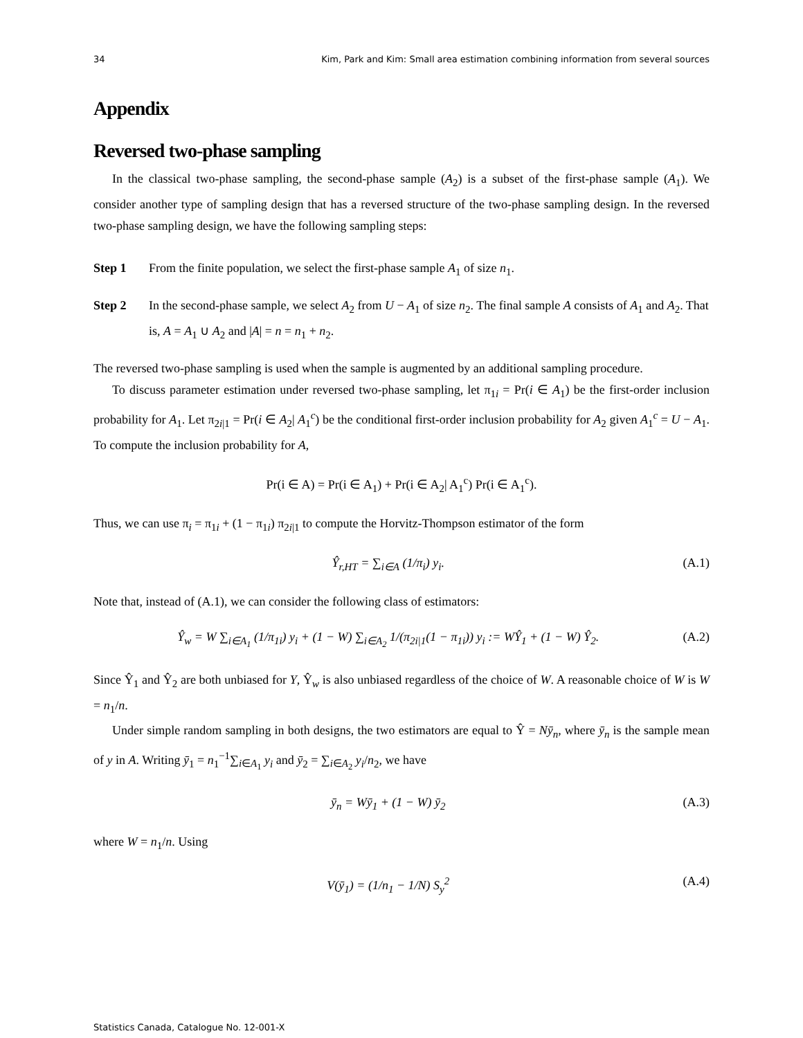34 Kim, Park and Kim: Small area estimation combining information from several sources
Appendix
Reversed two-phase sampling
In the classical two-phase sampling, the second-phase sample (A<sub>2</sub>) is a subset of the first-phase sample (A<sub>1</sub>). We consider another type of sampling design that has a reversed structure of the two-phase sampling design. In the reversed two-phase sampling design, we have the following sampling steps:
Step 1 From the finite population, we select the first-phase sample A<sub>1</sub> of size n<sub>1</sub>.
Step 2 In the second-phase sample, we select A<sub>2</sub> from U − A<sub>1</sub> of size n<sub>2</sub>. The final sample A consists of A<sub>1</sub> and A<sub>2</sub>. That is, A = A<sub>1</sub> ∪ A<sub>2</sub> and |A| = n = n<sub>1</sub> + n<sub>2</sub>.
The reversed two-phase sampling is used when the sample is augmented by an additional sampling procedure.
To discuss parameter estimation under reversed two-phase sampling, let π<sub>1i</sub> = Pr(i ∈ A<sub>1</sub>) be the first-order inclusion probability for A<sub>1</sub>. Let π<sub>2i|1</sub> = Pr(i ∈ A<sub>2</sub>| A<sub>1</sub><sup>c</sup>) be the conditional first-order inclusion probability for A<sub>2</sub> given A<sub>1</sub><sup>c</sup> = U − A<sub>1</sub>. To compute the inclusion probability for A,
Pr(i ∈ A) = Pr(i ∈ A<sub>1</sub>) + Pr(i ∈ A<sub>2</sub>| A<sub>1</sub><sup>c</sup>) Pr(i ∈ A<sub>1</sub><sup>c</sup>).
Thus, we can use π<sub>i</sub> = π<sub>1i</sub> + (1 − π<sub>1i</sub>) π<sub>2i|1</sub> to compute the Horvitz-Thompson estimator of the form
Ŷ<sub>r,HT</sub> = ∑<sub>i∈A</sub> (1/π<sub>i</sub>) y<sub>i</sub>. (A.1)
Note that, instead of (A.1), we can consider the following class of estimators:
Ŷ<sub>w</sub> = W ∑<sub>i∈A<sub>1</sub></sub> (1/π<sub>1i</sub>) y<sub>i</sub> + (1 − W) ∑<sub>i∈A<sub>2</sub></sub> 1/(π<sub>2i|1</sub>(1 − π<sub>1i</sub>)) y<sub>i</sub> := WŶ<sub>1</sub> + (1 − W) Ŷ<sub>2</sub>. (A.2)
Since Ŷ<sub>1</sub> and Ŷ<sub>2</sub> are both unbiased for Y, Ŷ<sub>w</sub> is also unbiased regardless of the choice of W. A reasonable choice of W is W = n<sub>1</sub>/n.
Under simple random sampling in both designs, the two estimators are equal to Ŷ = Nȳ<sub>n</sub>, where ȳ<sub>n</sub> is the sample mean of y in A. Writing ȳ<sub>1</sub> = n<sub>1</sub><sup>−1</sup>∑<sub>i∈A<sub>1</sub></sub> y<sub>i</sub> and ȳ<sub>2</sub> = ∑<sub>i∈A<sub>2</sub></sub> y<sub>i</sub>/n<sub>2</sub>, we have
ȳ<sub>n</sub> = Wȳ<sub>1</sub> + (1 − W) ȳ<sub>2</sub> (A.3)
where W = n<sub>1</sub>/n. Using
V(ȳ<sub>1</sub>) = (1/n<sub>1</sub> − 1/N) S<sub>y</sub><sup>2</sup> (A.4)
Statistics Canada, Catalogue No. 12-001-X